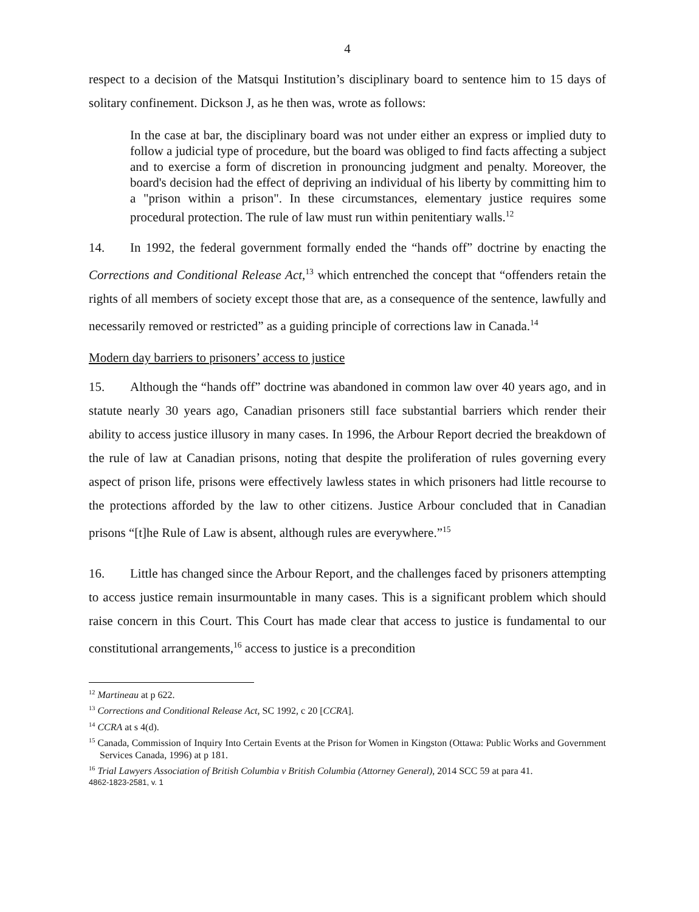4
respect to a decision of the Matsqui Institution’s disciplinary board to sentence him to 15 days of solitary confinement. Dickson J, as he then was, wrote as follows:
In the case at bar, the disciplinary board was not under either an express or implied duty to follow a judicial type of procedure, but the board was obliged to find facts affecting a subject and to exercise a form of discretion in pronouncing judgment and penalty. Moreover, the board's decision had the effect of depriving an individual of his liberty by committing him to a "prison within a prison". In these circumstances, elementary justice requires some procedural protection. The rule of law must run within penitentiary walls.<sup>12</sup>
14. In 1992, the federal government formally ended the “hands off” doctrine by enacting the Corrections and Conditional Release Act,<sup>13</sup> which entrenched the concept that “offenders retain the rights of all members of society except those that are, as a consequence of the sentence, lawfully and necessarily removed or restricted” as a guiding principle of corrections law in Canada.<sup>14</sup>
Modern day barriers to prisoners’ access to justice
15. Although the “hands off” doctrine was abandoned in common law over 40 years ago, and in statute nearly 30 years ago, Canadian prisoners still face substantial barriers which render their ability to access justice illusory in many cases. In 1996, the Arbour Report decried the breakdown of the rule of law at Canadian prisons, noting that despite the proliferation of rules governing every aspect of prison life, prisons were effectively lawless states in which prisoners had little recourse to the protections afforded by the law to other citizens. Justice Arbour concluded that in Canadian prisons “[t]he Rule of Law is absent, although rules are everywhere.”<sup>15</sup>
16. Little has changed since the Arbour Report, and the challenges faced by prisoners attempting to access justice remain insurmountable in many cases. This is a significant problem which should raise concern in this Court. This Court has made clear that access to justice is fundamental to our constitutional arrangements,<sup>16</sup> access to justice is a precondition
<sup>12</sup> Martineau at p 622.
<sup>13</sup> Corrections and Conditional Release Act, SC 1992, c 20 [CCRA].
<sup>14</sup> CCRA at s 4(d).
<sup>15</sup> Canada, Commission of Inquiry Into Certain Events at the Prison for Women in Kingston (Ottawa: Public Works and Government Services Canada, 1996) at p 181.
<sup>16</sup> Trial Lawyers Association of British Columbia v British Columbia (Attorney General), 2014 SCC 59 at para 41.
4862-1823-2581, v. 1